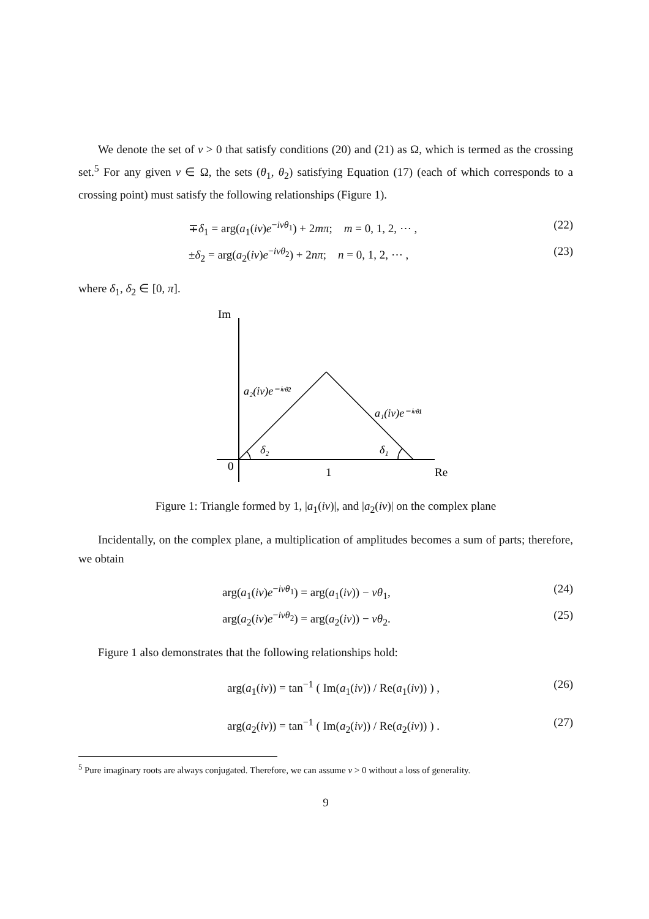We denote the set of v > 0 that satisfy conditions (20) and (21) as Ω, which is termed as the crossing set.<sup>5</sup> For any given v ∈ Ω, the sets (θ<sub>1</sub>, θ<sub>2</sub>) satisfying Equation (17) (each of which corresponds to a crossing point) must satisfy the following relationships (Figure 1).
∓δ<sub>1</sub> = arg(a<sub>1</sub>(iv)e<sup>−ivθ<sub>1</sub></sup>) + 2mπ; m = 0, 1, 2, ⋯ , (22)
±δ<sub>2</sub> = arg(a<sub>2</sub>(iv)e<sup>−ivθ<sub>2</sub></sup>) + 2nπ; n = 0, 1, 2, ⋯ , (23)
where δ<sub>1</sub>, δ<sub>2</sub> ∈ [0, π].
Im
0
1
Re
a₂(iv)e⁻ⁱᵛᶿ²
a₁(iv)e⁻ⁱᵛᶿ¹
δ₂
δ₁
Figure 1: Triangle formed by 1, |a<sub>1</sub>(iv)|, and |a<sub>2</sub>(iv)| on the complex plane
Incidentally, on the complex plane, a multiplication of amplitudes becomes a sum of parts; therefore, we obtain
arg(a<sub>1</sub>(iv)e<sup>−ivθ<sub>1</sub></sup>) = arg(a<sub>1</sub>(iv)) − vθ<sub>1</sub>, (24)
arg(a<sub>2</sub>(iv)e<sup>−ivθ<sub>2</sub></sup>) = arg(a<sub>2</sub>(iv)) − vθ<sub>2</sub>. (25)
Figure 1 also demonstrates that the following relationships hold:
arg(a<sub>1</sub>(iv)) = tan<sup>−1</sup> ( Im(a<sub>1</sub>(iv)) / Re(a<sub>1</sub>(iv)) ) , (26)
arg(a<sub>2</sub>(iv)) = tan<sup>−1</sup> ( Im(a<sub>2</sub>(iv)) / Re(a<sub>2</sub>(iv)) ) . (27)
<sup>5</sup> Pure imaginary roots are always conjugated. Therefore, we can assume v > 0 without a loss of generality.
9